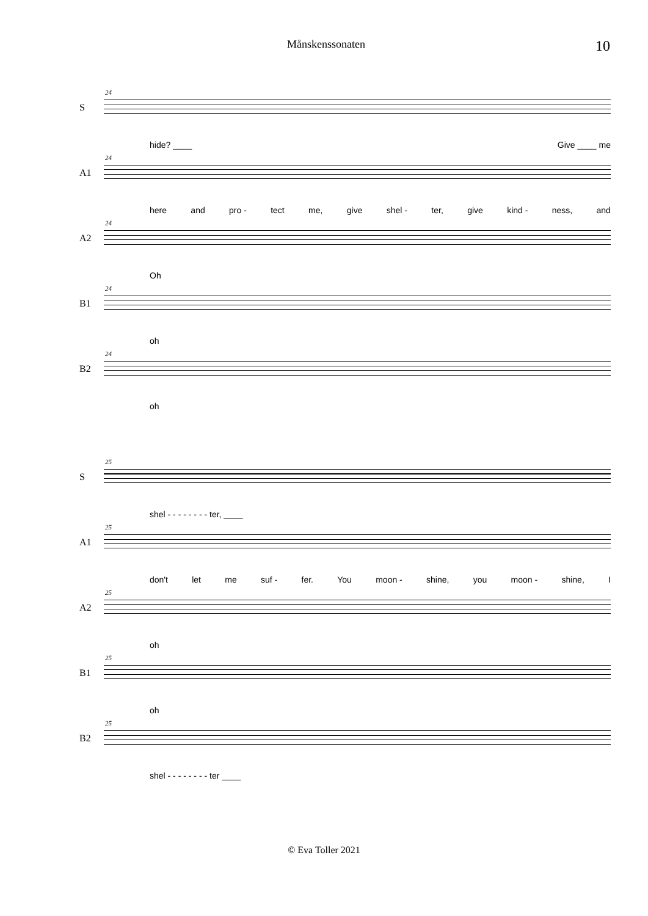Månskenssonaten 10
S
24
hide? ____ Give ____ me
A1
24
here and pro - tect me, give shel - ter, give kind - ness, and
A2
24
Oh
B1
24
oh
B2
24
oh
S
25
shel - - - - - - - - ter, ____
A1
25
don't let me suf - fer. You moon - shine, you moon - shine, I
A2
25
oh
B1
25
oh
B2
25
shel - - - - - - - - ter ____
© Eva Toller 2021